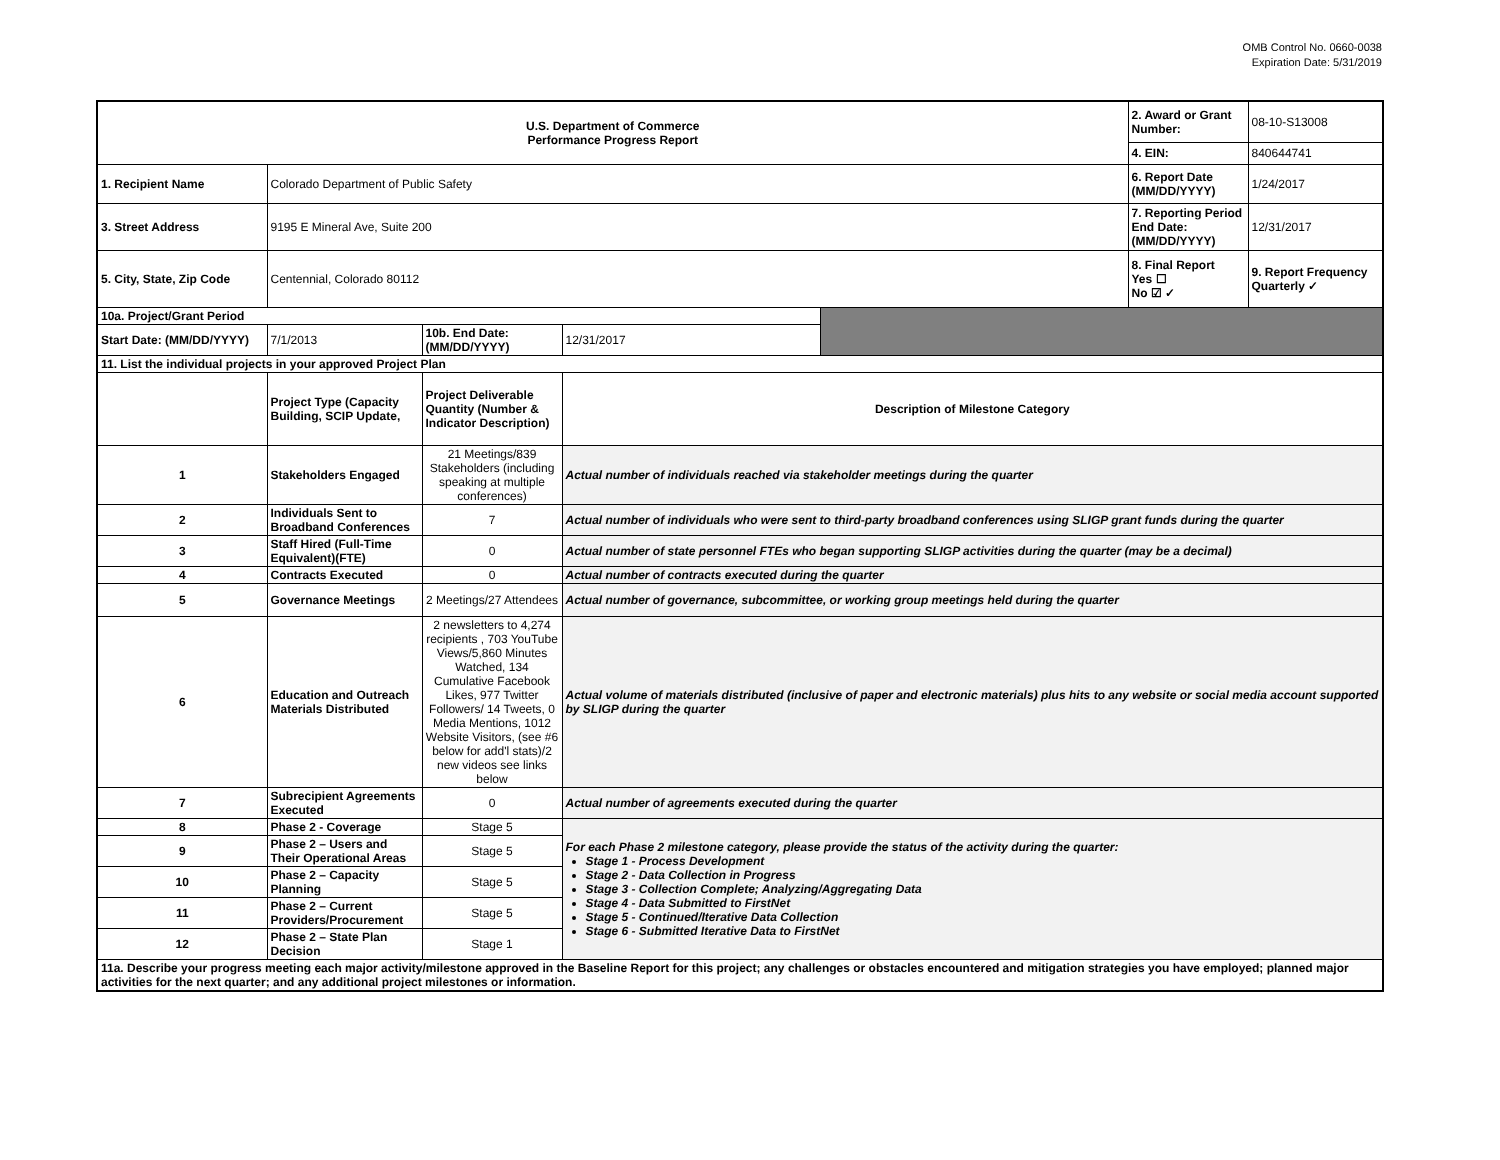OMB Control No. 0660-0038
Expiration Date: 5/31/2019
| U.S. Department of Commerce Performance Progress Report | | | | | 2. Award or Grant Number: | 08-10-S13008 |
| | | | | | 4. EIN: | 840644741 |
| 1. Recipient Name | Colorado Department of Public Safety | | | | 6. Report Date (MM/DD/YYYY) | 1/24/2017 |
| 3. Street Address | 9195 E Mineral Ave, Suite 200 | | | | 7. Reporting Period End Date: (MM/DD/YYYY) | 12/31/2017 |
| 5. City, State, Zip Code | Centennial, Colorado 80112 | | | | 8. Final Report Yes ☐ No ☑ ✓ | 9. Report Frequency Quarterly ✓ |
| 10a. Project/Grant Period | | | | | | |
| Start Date: (MM/DD/YYYY) | 7/1/2013 | 10b. End Date: (MM/DD/YYYY) | 12/31/2017 | | | |
| 11. List the individual projects in your approved Project Plan | | | | | | |
| | Project Type (Capacity Building, SCIP Update, | Project Deliverable Quantity (Number & Indicator Description) | Description of Milestone Category | | | |
| 1 | Stakeholders Engaged | 21 Meetings/839 Stakeholders (including speaking at multiple conferences) | Actual number of individuals reached via stakeholder meetings during the quarter | | | |
| 2 | Individuals Sent to Broadband Conferences | 7 | Actual number of individuals who were sent to third-party broadband conferences using SLIGP grant funds during the quarter | | | |
| 3 | Staff Hired (Full-Time Equivalent)(FTE) | 0 | Actual number of state personnel FTEs who began supporting SLIGP activities during the quarter (may be a decimal) | | | |
| 4 | Contracts Executed | 0 | Actual number of contracts executed during the quarter | | | |
| 5 | Governance Meetings | 2 Meetings/27 Attendees | Actual number of governance, subcommittee, or working group meetings held during the quarter | | | |
| 6 | Education and Outreach Materials Distributed | 2 newsletters to 4,274 recipients , 703 YouTube Views/5,860 Minutes Watched, 134 Cumulative Facebook Likes, 977 Twitter Followers/ 14 Tweets, 0 Media Mentions, 1012 Website Visitors, (see #6 below for add'l stats)/2 new videos see links below | Actual volume of materials distributed (inclusive of paper and electronic materials) plus hits to any website or social media account supported by SLIGP during the quarter | | | |
| 7 | Subrecipient Agreements Executed | 0 | Actual number of agreements executed during the quarter | | | |
| 8 | Phase 2 - Coverage | Stage 5 | For each Phase 2 milestone category, please provide the status of the activity during the quarter: Stage 1 - Process Development Stage 2 - Data Collection in Progress Stage 3 - Collection Complete; Analyzing/Aggregating Data Stage 4 - Data Submitted to FirstNet Stage 5 - Continued/Iterative Data Collection Stage 6 - Submitted Iterative Data to FirstNet | | | |
| 9 | Phase 2 – Users and Their Operational Areas | Stage 5 | | | | |
| 10 | Phase 2 – Capacity Planning | Stage 5 | | | | |
| 11 | Phase 2 – Current Providers/Procurement | Stage 5 | | | | |
| 12 | Phase 2 – State Plan Decision | Stage 1 | | | | |
| 11a. Describe your progress meeting each major activity/milestone approved in the Baseline Report for this project; any challenges or obstacles encountered and mitigation strategies you have employed; planned major activities for the next quarter; and any additional project milestones or information. | | | | | | |